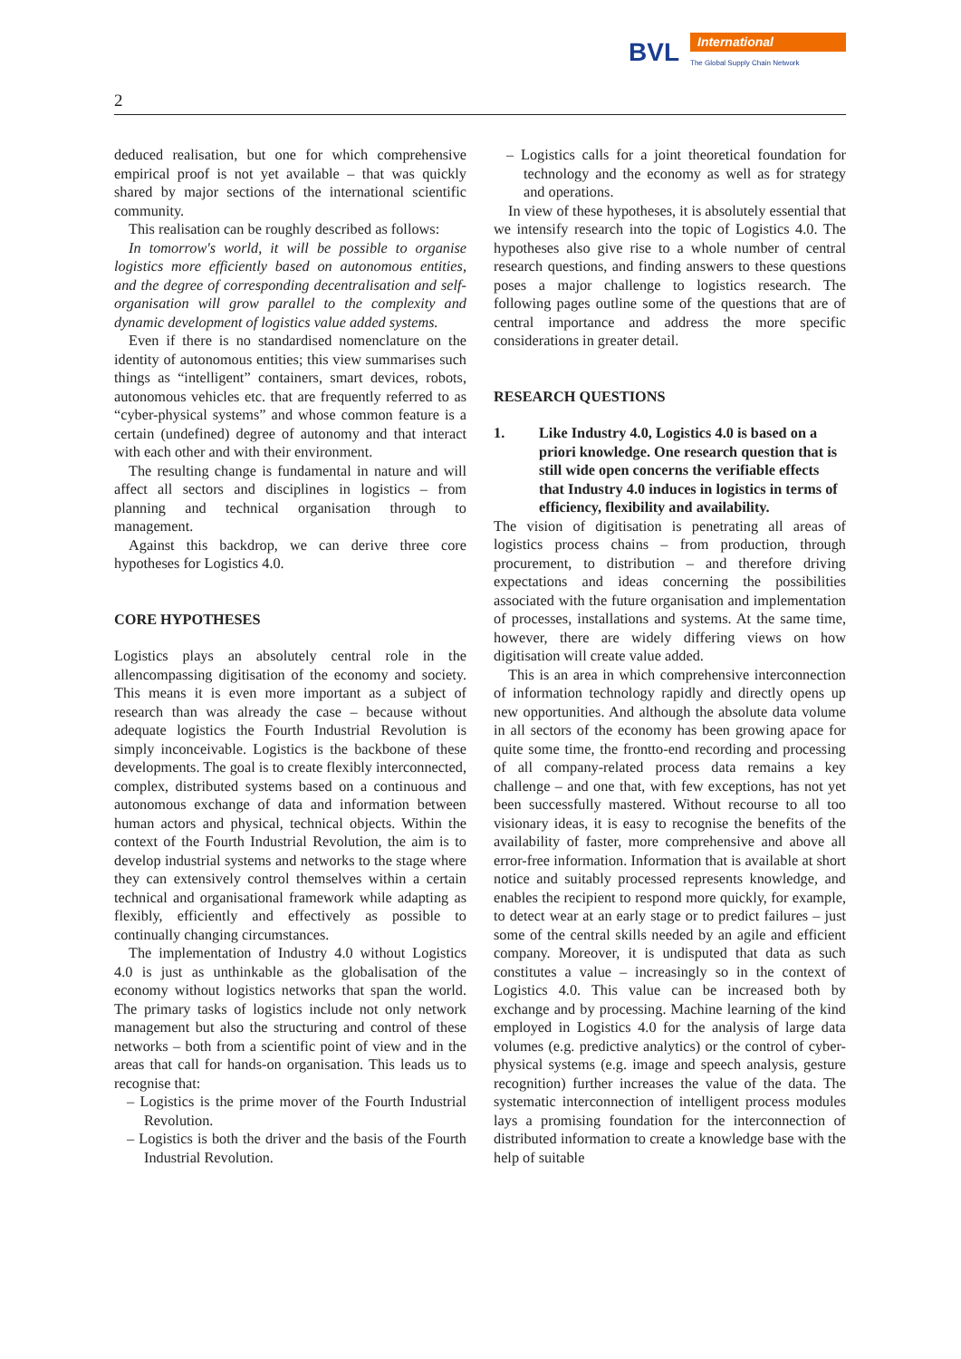BVL International
The Global Supply Chain Network
2
deduced realisation, but one for which comprehensive empirical proof is not yet available – that was quickly shared by major sections of the international scientific community.
This realisation can be roughly described as follows:
In tomorrow's world, it will be possible to organise logistics more efficiently based on autonomous entities, and the degree of corresponding decentralisation and self-organisation will grow parallel to the complexity and dynamic development of logistics value added systems.
Even if there is no standardised nomenclature on the identity of autonomous entities; this view summarises such things as “intelligent” containers, smart devices, robots, autonomous vehicles etc. that are frequently referred to as “cyber-physical systems” and whose common feature is a certain (undefined) degree of autonomy and that interact with each other and with their environment.
The resulting change is fundamental in nature and will affect all sectors and disciplines in logistics – from planning and technical organisation through to management.
Against this backdrop, we can derive three core hypotheses for Logistics 4.0.
CORE HYPOTHESES
Logistics plays an absolutely central role in the allencompassing digitisation of the economy and society. This means it is even more important as a subject of research than was already the case – because without adequate logistics the Fourth Industrial Revolution is simply inconceivable. Logistics is the backbone of these developments. The goal is to create flexibly interconnected, complex, distributed systems based on a continuous and autonomous exchange of data and information between human actors and physical, technical objects. Within the context of the Fourth Industrial Revolution, the aim is to develop industrial systems and networks to the stage where they can extensively control themselves within a certain technical and organisational framework while adapting as flexibly, efficiently and effectively as possible to continually changing circumstances.
The implementation of Industry 4.0 without Logistics 4.0 is just as unthinkable as the globalisation of the economy without logistics networks that span the world. The primary tasks of logistics include not only network management but also the structuring and control of these networks – both from a scientific point of view and in the areas that call for hands-on organisation. This leads us to recognise that:
– Logistics is the prime mover of the Fourth Industrial Revolution.
– Logistics is both the driver and the basis of the Fourth Industrial Revolution.
– Logistics calls for a joint theoretical foundation for technology and the economy as well as for strategy and operations.
In view of these hypotheses, it is absolutely essential that we intensify research into the topic of Logistics 4.0. The hypotheses also give rise to a whole number of central research questions, and finding answers to these questions poses a major challenge to logistics research. The following pages outline some of the questions that are of central importance and address the more specific considerations in greater detail.
RESEARCH QUESTIONS
1. Like Industry 4.0, Logistics 4.0 is based on a priori knowledge. One research question that is still wide open concerns the verifiable effects that Industry 4.0 induces in logistics in terms of efficiency, flexibility and availability.
The vision of digitisation is penetrating all areas of logistics process chains – from production, through procurement, to distribution – and therefore driving expectations and ideas concerning the possibilities associated with the future organisation and implementation of processes, installations and systems. At the same time, however, there are widely differing views on how digitisation will create value added.
This is an area in which comprehensive interconnection of information technology rapidly and directly opens up new opportunities. And although the absolute data volume in all sectors of the economy has been growing apace for quite some time, the frontto-end recording and processing of all company-related process data remains a key challenge – and one that, with few exceptions, has not yet been successfully mastered. Without recourse to all too visionary ideas, it is easy to recognise the benefits of the availability of faster, more comprehensive and above all error-free information. Information that is available at short notice and suitably processed represents knowledge, and enables the recipient to respond more quickly, for example, to detect wear at an early stage or to predict failures – just some of the central skills needed by an agile and efficient company. Moreover, it is undisputed that data as such constitutes a value – increasingly so in the context of Logistics 4.0. This value can be increased both by exchange and by processing. Machine learning of the kind employed in Logistics 4.0 for the analysis of large data volumes (e.g. predictive analytics) or the control of cyber-physical systems (e.g. image and speech analysis, gesture recognition) further increases the value of the data. The systematic interconnection of intelligent process modules lays a promising foundation for the interconnection of distributed information to create a knowledge base with the help of suitable